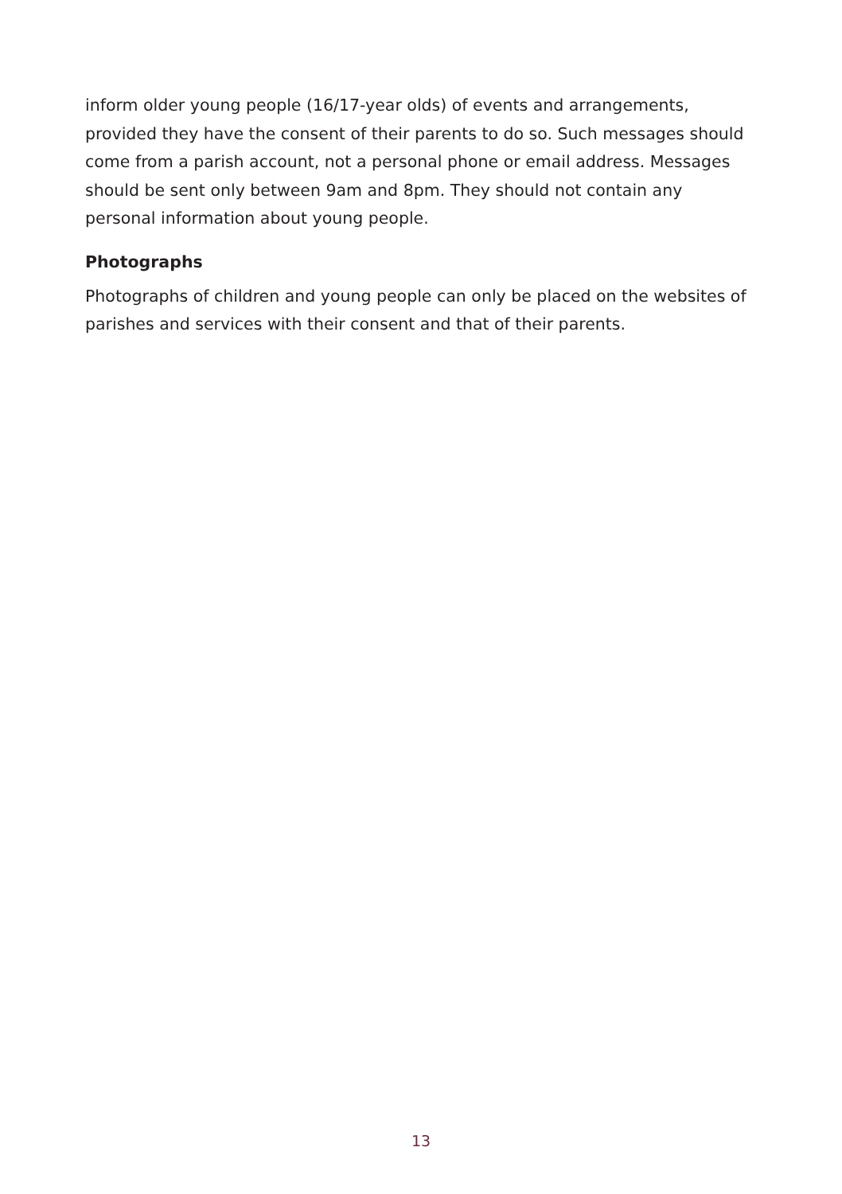inform older young people (16/17-year olds) of events and arrangements, provided they have the consent of their parents to do so. Such messages should come from a parish account, not a personal phone or email address. Messages should be sent only between 9am and 8pm. They should not contain any personal information about young people.
Photographs
Photographs of children and young people can only be placed on the websites of parishes and services with their consent and that of their parents.
13